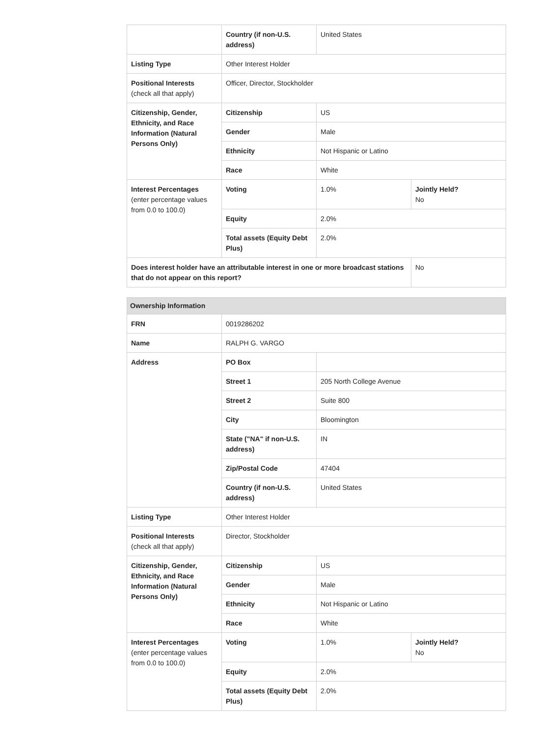| | Country (if non-U.S. address) | United States | |
| Listing Type | Other Interest Holder | | |
| Positional Interests (check all that apply) | Officer, Director, Stockholder | | |
| Citizenship, Gender, Ethnicity, and Race Information (Natural Persons Only) | Citizenship | US | |
| | Gender | Male | |
| | Ethnicity | Not Hispanic or Latino | |
| | Race | White | |
| Interest Percentages (enter percentage values from 0.0 to 100.0) | Voting | 1.0% | Jointly Held? No |
| | Equity | 2.0% | |
| | Total assets (Equity Debt Plus) | 2.0% | |
| Does interest holder have an attributable interest in one or more broadcast stations that do not appear on this report? | | | No |
| Ownership Information | | | |
| FRN | 0019286202 | | |
| Name | RALPH G. VARGO | | |
| Address | PO Box | | |
| | Street 1 | 205 North College Avenue | |
| | Street 2 | Suite 800 | |
| | City | Bloomington | |
| | State ("NA" if non-U.S. address) | IN | |
| | Zip/Postal Code | 47404 | |
| | Country (if non-U.S. address) | United States | |
| Listing Type | Other Interest Holder | | |
| Positional Interests (check all that apply) | Director, Stockholder | | |
| Citizenship, Gender, Ethnicity, and Race Information (Natural Persons Only) | Citizenship | US | |
| | Gender | Male | |
| | Ethnicity | Not Hispanic or Latino | |
| | Race | White | |
| Interest Percentages (enter percentage values from 0.0 to 100.0) | Voting | 1.0% | Jointly Held? No |
| | Equity | 2.0% | |
| | Total assets (Equity Debt Plus) | 2.0% | |